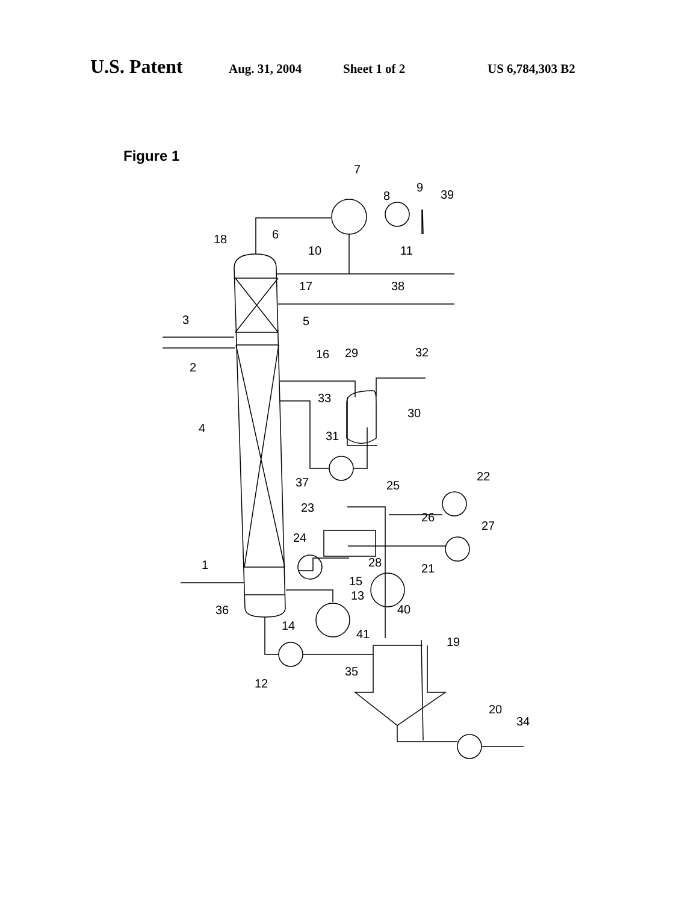U.S. Patent Aug. 31, 2004 Sheet 1 of 2 US 6,784,303 B2
Figure 1
7
8
9
39
6
18
10
11
17
38
5
3
2
16
29
32
33
30
4
31
37
25
22
23
26
27
24
28
1
15
21
13
36
40
14
41
19
35
12
20
34